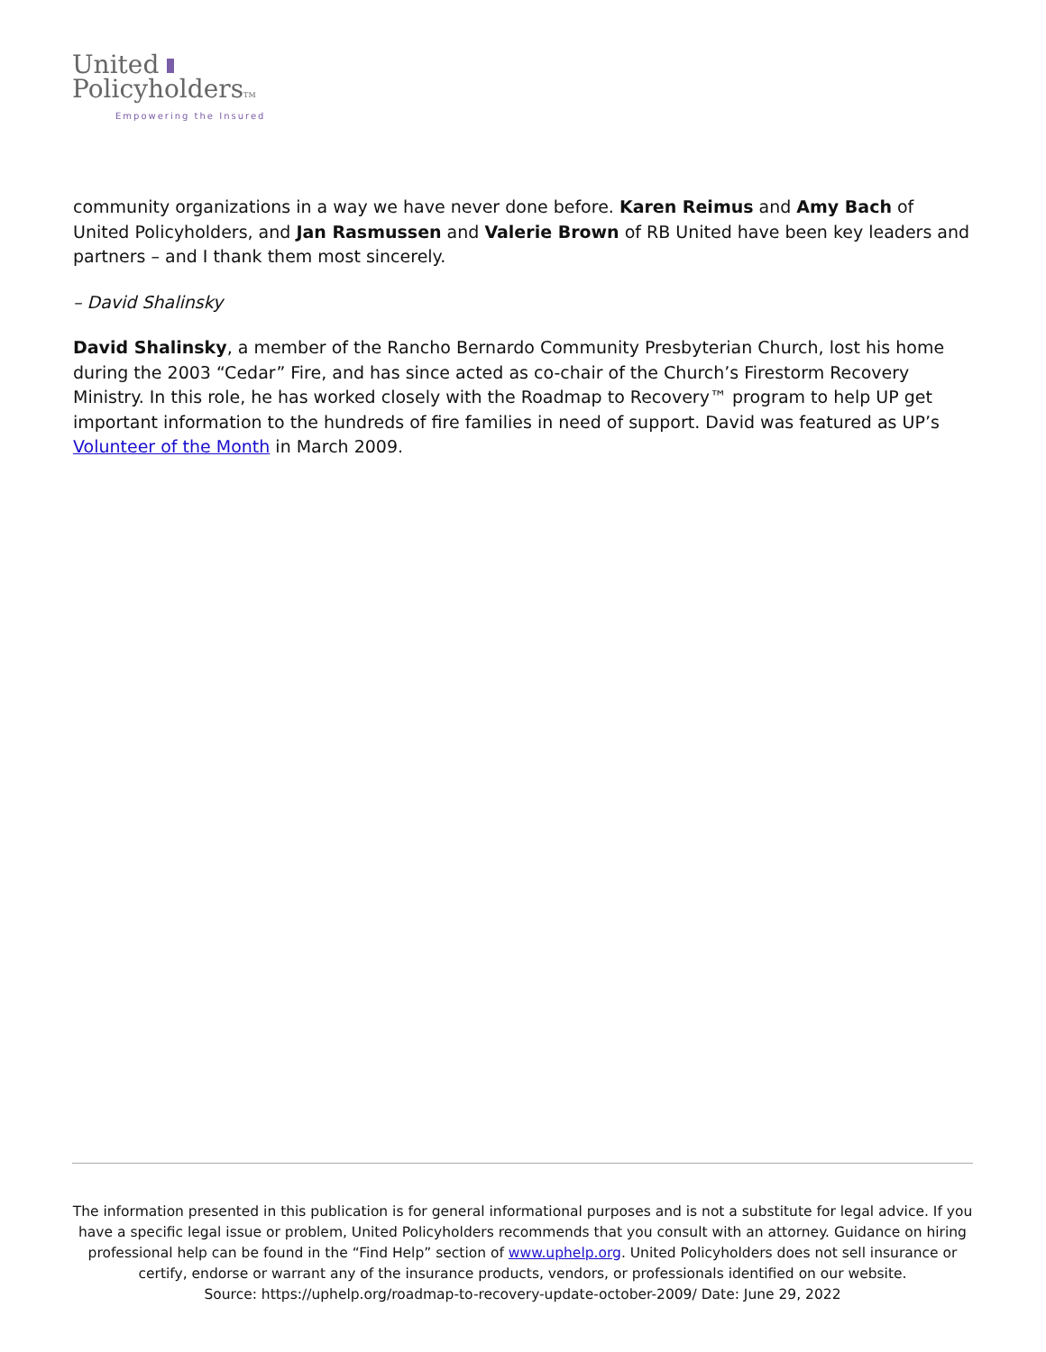United
PolicyholdersTM
Empowering the Insured
community organizations in a way we have never done before. Karen Reimus and Amy Bach of United Policyholders, and Jan Rasmussen and Valerie Brown of RB United have been key leaders and partners – and I thank them most sincerely.
– David Shalinsky
David Shalinsky, a member of the Rancho Bernardo Community Presbyterian Church, lost his home during the 2003 “Cedar” Fire, and has since acted as co-chair of the Church’s Firestorm Recovery Ministry. In this role, he has worked closely with the Roadmap to Recovery™ program to help UP get important information to the hundreds of fire families in need of support. David was featured as UP’s Volunteer of the Month in March 2009.
The information presented in this publication is for general informational purposes and is not a substitute for legal advice. If you have a specific legal issue or problem, United Policyholders recommends that you consult with an attorney. Guidance on hiring professional help can be found in the “Find Help” section of www.uphelp.org. United Policyholders does not sell insurance or certify, endorse or warrant any of the insurance products, vendors, or professionals identified on our website.
Source: https://uphelp.org/roadmap-to-recovery-update-october-2009/ Date: June 29, 2022